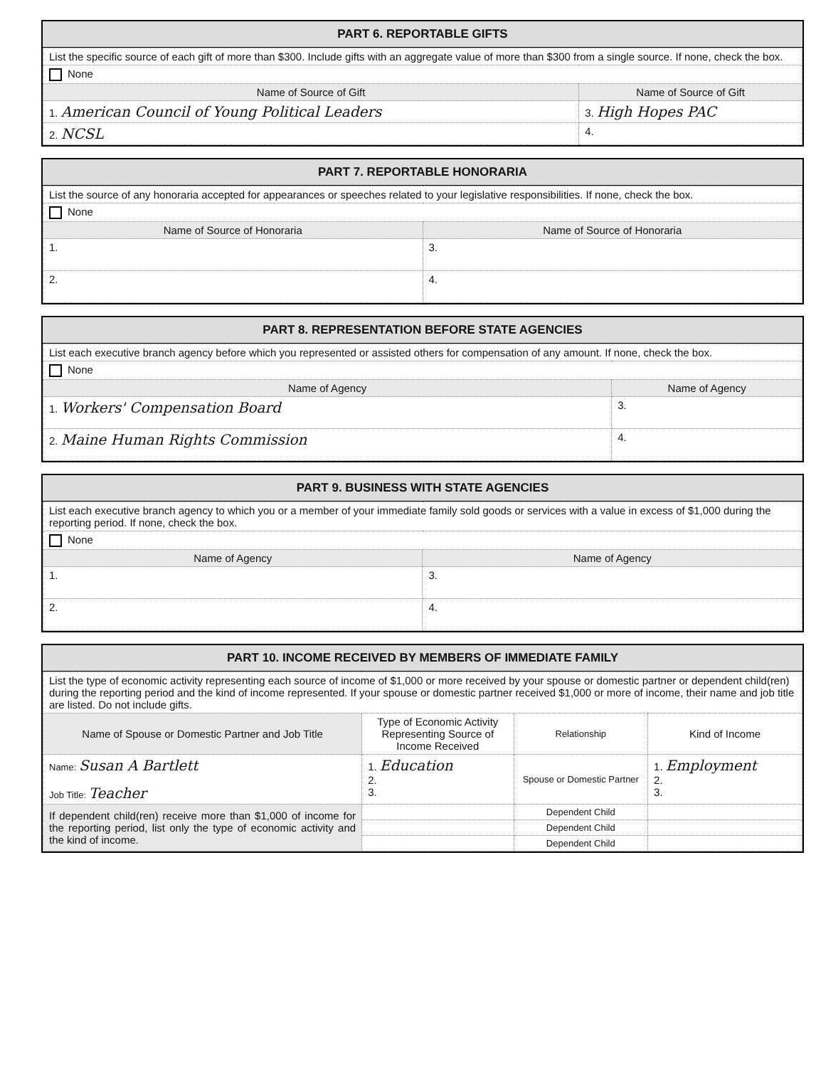PART 6. REPORTABLE GIFTS
| List the specific source of each gift of more than $300. Include gifts with an aggregate value of more than $300 from a single source. If none, check the box. | |
| None | |
| Name of Source of Gift | Name of Source of Gift |
| 1. American Council of Young Political Leaders | 3. High Hopes PAC |
| 2. NCSL | 4. |
PART 7. REPORTABLE HONORARIA
| List the source of any honoraria accepted for appearances or speeches related to your legislative responsibilities. If none, check the box. | |
| None | |
| Name of Source of Honoraria | Name of Source of Honoraria |
| 1. | 3. |
| 2. | 4. |
PART 8. REPRESENTATION BEFORE STATE AGENCIES
| List each executive branch agency before which you represented or assisted others for compensation of any amount. If none, check the box. | |
| None | |
| Name of Agency | Name of Agency |
| 1. Workers' Compensation Board | 3. |
| 2. Maine Human Rights Commission | 4. |
PART 9. BUSINESS WITH STATE AGENCIES
| List each executive branch agency to which you or a member of your immediate family sold goods or services with a value in excess of $1,000 during the reporting period. If none, check the box. | |
| None | |
| Name of Agency | Name of Agency |
| 1. | 3. |
| 2. | 4. |
PART 10. INCOME RECEIVED BY MEMBERS OF IMMEDIATE FAMILY
| List the type of economic activity representing each source of income of $1,000 or more received by your spouse or domestic partner or dependent child(ren) during the reporting period and the kind of income represented. If your spouse or domestic partner received $1,000 or more of income, their name and job title are listed. Do not include gifts. | | | |
| Name of Spouse or Domestic Partner and Job Title | Type of Economic Activity Representing Source of Income Received | Relationship | Kind of Income |
| Name: Susan A Bartlett Job Title: Teacher | 1. Education 2. 3. | Spouse or Domestic Partner | 1. Employment 2. 3. |
| If dependent child(ren) receive more than $1,000 of income for the reporting period, list only the type of economic activity and the kind of income. | | Dependent Child | |
| | | Dependent Child | |
| | | Dependent Child | |